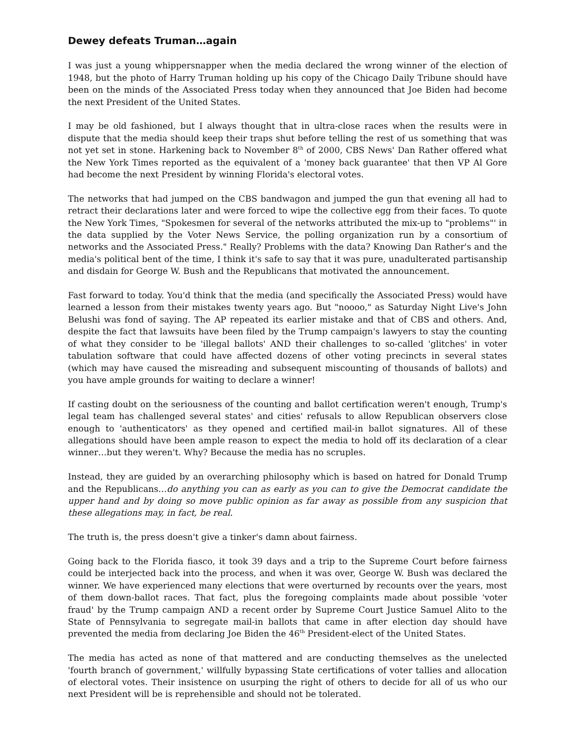Dewey defeats Truman…again
I was just a young whippersnapper when the media declared the wrong winner of the election of 1948, but the photo of Harry Truman holding up his copy of the Chicago Daily Tribune should have been on the minds of the Associated Press today when they announced that Joe Biden had become the next President of the United States.
I may be old fashioned, but I always thought that in ultra-close races when the results were in dispute that the media should keep their traps shut before telling the rest of us something that was not yet set in stone. Harkening back to November 8<sup>th</sup> of 2000, CBS News' Dan Rather offered what the New York Times reported as the equivalent of a 'money back guarantee' that then VP Al Gore had become the next President by winning Florida's electoral votes.
The networks that had jumped on the CBS bandwagon and jumped the gun that evening all had to retract their declarations later and were forced to wipe the collective egg from their faces. To quote the New York Times, "Spokesmen for several of the networks attributed the mix-up to "problems"' in the data supplied by the Voter News Service, the polling organization run by a consortium of networks and the Associated Press." Really? Problems with the data? Knowing Dan Rather's and the media's political bent of the time, I think it's safe to say that it was pure, unadulterated partisanship and disdain for George W. Bush and the Republicans that motivated the announcement.
Fast forward to today. You'd think that the media (and specifically the Associated Press) would have learned a lesson from their mistakes twenty years ago. But "noooo," as Saturday Night Live's John Belushi was fond of saying. The AP repeated its earlier mistake and that of CBS and others. And, despite the fact that lawsuits have been filed by the Trump campaign's lawyers to stay the counting of what they consider to be 'illegal ballots' AND their challenges to so-called 'glitches' in voter tabulation software that could have affected dozens of other voting precincts in several states (which may have caused the misreading and subsequent miscounting of thousands of ballots) and you have ample grounds for waiting to declare a winner!
If casting doubt on the seriousness of the counting and ballot certification weren't enough, Trump's legal team has challenged several states' and cities' refusals to allow Republican observers close enough to 'authenticators' as they opened and certified mail-in ballot signatures. All of these allegations should have been ample reason to expect the media to hold off its declaration of a clear winner…but they weren't. Why? Because the media has no scruples.
Instead, they are guided by an overarching philosophy which is based on hatred for Donald Trump and the Republicans…do anything you can as early as you can to give the Democrat candidate the upper hand and by doing so move public opinion as far away as possible from any suspicion that these allegations may, in fact, be real.
The truth is, the press doesn't give a tinker's damn about fairness.
Going back to the Florida fiasco, it took 39 days and a trip to the Supreme Court before fairness could be interjected back into the process, and when it was over, George W. Bush was declared the winner. We have experienced many elections that were overturned by recounts over the years, most of them down-ballot races. That fact, plus the foregoing complaints made about possible 'voter fraud' by the Trump campaign AND a recent order by Supreme Court Justice Samuel Alito to the State of Pennsylvania to segregate mail-in ballots that came in after election day should have prevented the media from declaring Joe Biden the 46<sup>th</sup> President-elect of the United States.
The media has acted as none of that mattered and are conducting themselves as the unelected 'fourth branch of government,' willfully bypassing State certifications of voter tallies and allocation of electoral votes. Their insistence on usurping the right of others to decide for all of us who our next President will be is reprehensible and should not be tolerated.